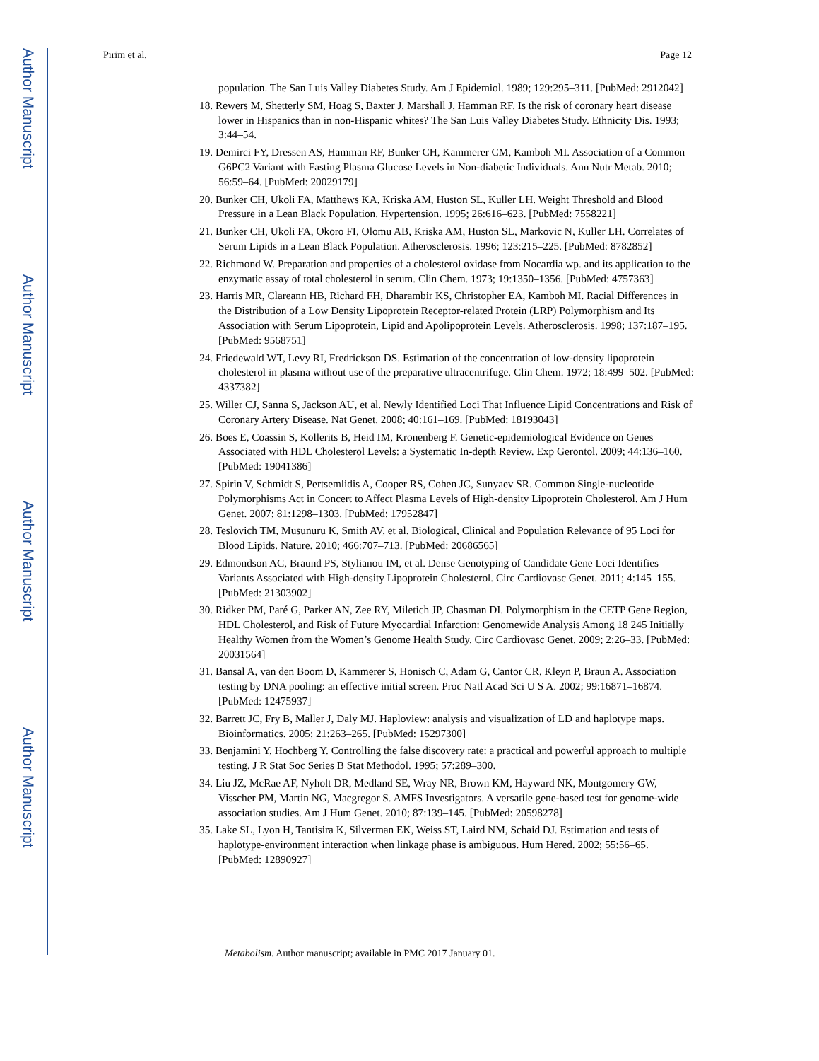Author Manuscript
Author Manuscript
Author Manuscript
Author Manuscript
Pirim et al. Page 12
population. The San Luis Valley Diabetes Study. Am J Epidemiol. 1989; 129:295–311. [PubMed: 2912042]
18. Rewers M, Shetterly SM, Hoag S, Baxter J, Marshall J, Hamman RF. Is the risk of coronary heart disease lower in Hispanics than in non-Hispanic whites? The San Luis Valley Diabetes Study. Ethnicity Dis. 1993; 3:44–54.
19. Demirci FY, Dressen AS, Hamman RF, Bunker CH, Kammerer CM, Kamboh MI. Association of a Common G6PC2 Variant with Fasting Plasma Glucose Levels in Non-diabetic Individuals. Ann Nutr Metab. 2010; 56:59–64. [PubMed: 20029179]
20. Bunker CH, Ukoli FA, Matthews KA, Kriska AM, Huston SL, Kuller LH. Weight Threshold and Blood Pressure in a Lean Black Population. Hypertension. 1995; 26:616–623. [PubMed: 7558221]
21. Bunker CH, Ukoli FA, Okoro FI, Olomu AB, Kriska AM, Huston SL, Markovic N, Kuller LH. Correlates of Serum Lipids in a Lean Black Population. Atherosclerosis. 1996; 123:215–225. [PubMed: 8782852]
22. Richmond W. Preparation and properties of a cholesterol oxidase from Nocardia wp. and its application to the enzymatic assay of total cholesterol in serum. Clin Chem. 1973; 19:1350–1356. [PubMed: 4757363]
23. Harris MR, Clareann HB, Richard FH, Dharambir KS, Christopher EA, Kamboh MI. Racial Differences in the Distribution of a Low Density Lipoprotein Receptor-related Protein (LRP) Polymorphism and Its Association with Serum Lipoprotein, Lipid and Apolipoprotein Levels. Atherosclerosis. 1998; 137:187–195. [PubMed: 9568751]
24. Friedewald WT, Levy RI, Fredrickson DS. Estimation of the concentration of low-density lipoprotein cholesterol in plasma without use of the preparative ultracentrifuge. Clin Chem. 1972; 18:499–502. [PubMed: 4337382]
25. Willer CJ, Sanna S, Jackson AU, et al. Newly Identified Loci That Influence Lipid Concentrations and Risk of Coronary Artery Disease. Nat Genet. 2008; 40:161–169. [PubMed: 18193043]
26. Boes E, Coassin S, Kollerits B, Heid IM, Kronenberg F. Genetic-epidemiological Evidence on Genes Associated with HDL Cholesterol Levels: a Systematic In-depth Review. Exp Gerontol. 2009; 44:136–160. [PubMed: 19041386]
27. Spirin V, Schmidt S, Pertsemlidis A, Cooper RS, Cohen JC, Sunyaev SR. Common Single-nucleotide Polymorphisms Act in Concert to Affect Plasma Levels of High-density Lipoprotein Cholesterol. Am J Hum Genet. 2007; 81:1298–1303. [PubMed: 17952847]
28. Teslovich TM, Musunuru K, Smith AV, et al. Biological, Clinical and Population Relevance of 95 Loci for Blood Lipids. Nature. 2010; 466:707–713. [PubMed: 20686565]
29. Edmondson AC, Braund PS, Stylianou IM, et al. Dense Genotyping of Candidate Gene Loci Identifies Variants Associated with High-density Lipoprotein Cholesterol. Circ Cardiovasc Genet. 2011; 4:145–155. [PubMed: 21303902]
30. Ridker PM, Paré G, Parker AN, Zee RY, Miletich JP, Chasman DI. Polymorphism in the CETP Gene Region, HDL Cholesterol, and Risk of Future Myocardial Infarction: Genomewide Analysis Among 18 245 Initially Healthy Women from the Women’s Genome Health Study. Circ Cardiovasc Genet. 2009; 2:26–33. [PubMed: 20031564]
31. Bansal A, van den Boom D, Kammerer S, Honisch C, Adam G, Cantor CR, Kleyn P, Braun A. Association testing by DNA pooling: an effective initial screen. Proc Natl Acad Sci U S A. 2002; 99:16871–16874. [PubMed: 12475937]
32. Barrett JC, Fry B, Maller J, Daly MJ. Haploview: analysis and visualization of LD and haplotype maps. Bioinformatics. 2005; 21:263–265. [PubMed: 15297300]
33. Benjamini Y, Hochberg Y. Controlling the false discovery rate: a practical and powerful approach to multiple testing. J R Stat Soc Series B Stat Methodol. 1995; 57:289–300.
34. Liu JZ, McRae AF, Nyholt DR, Medland SE, Wray NR, Brown KM, Hayward NK, Montgomery GW, Visscher PM, Martin NG, Macgregor S. AMFS Investigators. A versatile gene-based test for genome-wide association studies. Am J Hum Genet. 2010; 87:139–145. [PubMed: 20598278]
35. Lake SL, Lyon H, Tantisira K, Silverman EK, Weiss ST, Laird NM, Schaid DJ. Estimation and tests of haplotype-environment interaction when linkage phase is ambiguous. Hum Hered. 2002; 55:56–65. [PubMed: 12890927]
Metabolism. Author manuscript; available in PMC 2017 January 01.